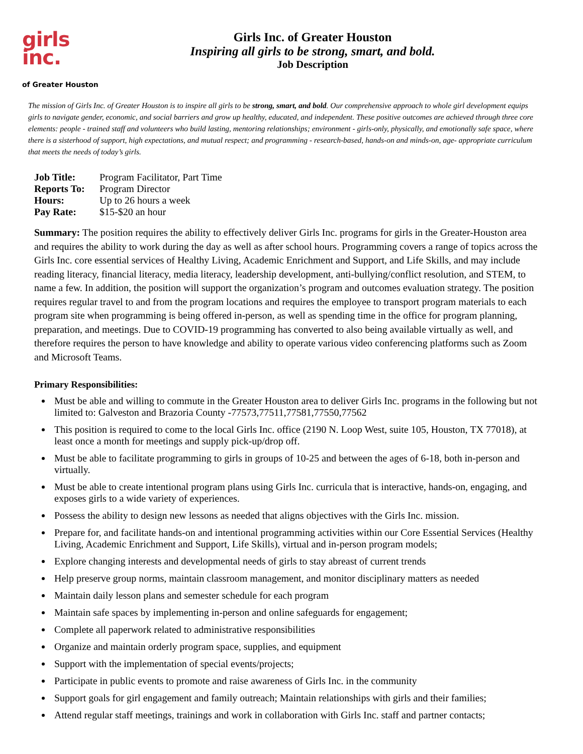girls
inc.
of Greater Houston
Girls Inc. of Greater Houston
Inspiring all girls to be strong, smart, and bold.
Job Description
The mission of Girls Inc. of Greater Houston is to inspire all girls to be strong, smart, and bold. Our comprehensive approach to whole girl development equips girls to navigate gender, economic, and social barriers and grow up healthy, educated, and independent. These positive outcomes are achieved through three core elements: people - trained staff and volunteers who build lasting, mentoring relationships; environment - girls-only, physically, and emotionally safe space, where there is a sisterhood of support, high expectations, and mutual respect; and programming - research-based, hands-on and minds-on, age- appropriate curriculum that meets the needs of today’s girls.
Job Title: Program Facilitator, Part Time
Reports To: Program Director
Hours: Up to 26 hours a week
Pay Rate: $15-$20 an hour
Summary: The position requires the ability to effectively deliver Girls Inc. programs for girls in the Greater-Houston area and requires the ability to work during the day as well as after school hours. Programming covers a range of topics across the Girls Inc. core essential services of Healthy Living, Academic Enrichment and Support, and Life Skills, and may include reading literacy, financial literacy, media literacy, leadership development, anti-bullying/conflict resolution, and STEM, to name a few. In addition, the position will support the organization’s program and outcomes evaluation strategy. The position requires regular travel to and from the program locations and requires the employee to transport program materials to each program site when programming is being offered in-person, as well as spending time in the office for program planning, preparation, and meetings. Due to COVID-19 programming has converted to also being available virtually as well, and therefore requires the person to have knowledge and ability to operate various video conferencing platforms such as Zoom and Microsoft Teams.
Primary Responsibilities:
Must be able and willing to commute in the Greater Houston area to deliver Girls Inc. programs in the following but not limited to: Galveston and Brazoria County -77573,77511,77581,77550,77562
This position is required to come to the local Girls Inc. office (2190 N. Loop West, suite 105, Houston, TX 77018), at least once a month for meetings and supply pick-up/drop off.
Must be able to facilitate programming to girls in groups of 10-25 and between the ages of 6-18, both in-person and virtually.
Must be able to create intentional program plans using Girls Inc. curricula that is interactive, hands-on, engaging, and exposes girls to a wide variety of experiences.
Possess the ability to design new lessons as needed that aligns objectives with the Girls Inc. mission.
Prepare for, and facilitate hands-on and intentional programming activities within our Core Essential Services (Healthy Living, Academic Enrichment and Support, Life Skills), virtual and in-person program models;
Explore changing interests and developmental needs of girls to stay abreast of current trends
Help preserve group norms, maintain classroom management, and monitor disciplinary matters as needed
Maintain daily lesson plans and semester schedule for each program
Maintain safe spaces by implementing in-person and online safeguards for engagement;
Complete all paperwork related to administrative responsibilities
Organize and maintain orderly program space, supplies, and equipment
Support with the implementation of special events/projects;
Participate in public events to promote and raise awareness of Girls Inc. in the community
Support goals for girl engagement and family outreach; Maintain relationships with girls and their families;
Attend regular staff meetings, trainings and work in collaboration with Girls Inc. staff and partner contacts;